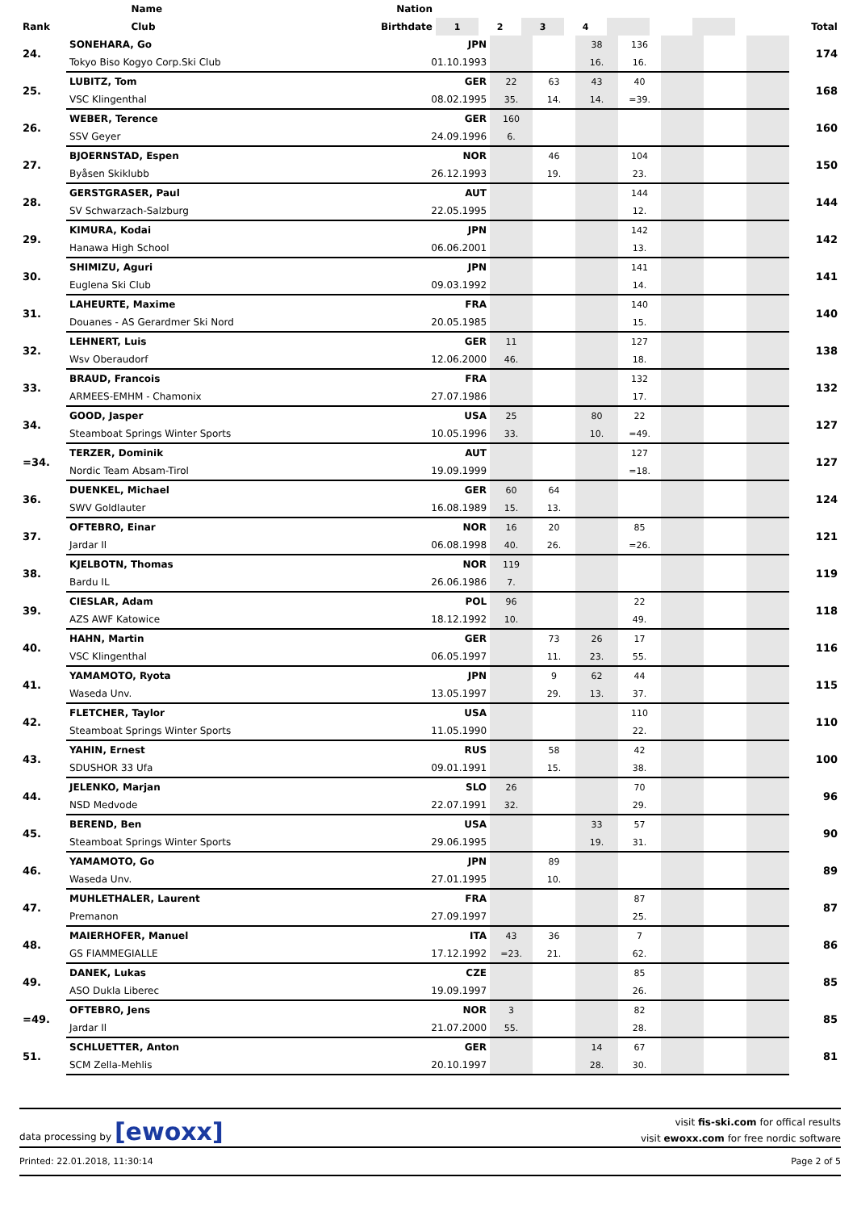| | Name | Nation | | | | | | | | |
| --- | --- | --- | --- | --- | --- | --- | --- | --- | --- | --- |
| Rank | Club | Birthdate | 1 | 2 | 3 | 4 | | | | Total |
| 24. | SONEHARA, Go | JPN | | | 38 | 136 | | | | 174 |
| | Tokyo Biso Kogyo Corp.Ski Club | 01.10.1993 | | | 16. | 16. | | | | |
| 25. | LUBITZ, Tom | GER | 22 | 63 | 43 | 40 | | | | 168 |
| | VSC Klingenthal | 08.02.1995 | 35. | 14. | 14. | =39. | | | | |
| 26. | WEBER, Terence | GER | 160 | | | | | | | 160 |
| | SSV Geyer | 24.09.1996 | 6. | | | | | | | |
| 27. | BJOERNSTAD, Espen | NOR | | 46 | | 104 | | | | 150 |
| | Byåsen Skiklubb | 26.12.1993 | | 19. | | 23. | | | | |
| 28. | GERSTGRASER, Paul | AUT | | | | 144 | | | | 144 |
| | SV Schwarzach-Salzburg | 22.05.1995 | | | | 12. | | | | |
| 29. | KIMURA, Kodai | JPN | | | | 142 | | | | 142 |
| | Hanawa High School | 06.06.2001 | | | | 13. | | | | |
| 30. | SHIMIZU, Aguri | JPN | | | | 141 | | | | 141 |
| | Euglena Ski Club | 09.03.1992 | | | | 14. | | | | |
| 31. | LAHEURTE, Maxime | FRA | | | | 140 | | | | 140 |
| | Douanes - AS Gerardmer Ski Nord | 20.05.1985 | | | | 15. | | | | |
| 32. | LEHNERT, Luis | GER | 11 | | | 127 | | | | 138 |
| | Wsv Oberaudorf | 12.06.2000 | 46. | | | 18. | | | | |
| 33. | BRAUD, Francois | FRA | | | | 132 | | | | 132 |
| | ARMEES-EMHM - Chamonix | 27.07.1986 | | | | 17. | | | | |
| 34. | GOOD, Jasper | USA | 25 | | 80 | 22 | | | | 127 |
| | Steamboat Springs Winter Sports | 10.05.1996 | 33. | | 10. | =49. | | | | |
| =34. | TERZER, Dominik | AUT | | | | 127 | | | | 127 |
| | Nordic Team Absam-Tirol | 19.09.1999 | | | | =18. | | | | |
| 36. | DUENKEL, Michael | GER | 60 | 64 | | | | | | 124 |
| | SWV Goldlauter | 16.08.1989 | 15. | 13. | | | | | | |
| 37. | OFTEBRO, Einar | NOR | 16 | 20 | | 85 | | | | 121 |
| | Jardar Il | 06.08.1998 | 40. | 26. | | =26. | | | | |
| 38. | KJELBOTN, Thomas | NOR | 119 | | | | | | | 119 |
| | Bardu IL | 26.06.1986 | 7. | | | | | | | |
| 39. | CIESLAR, Adam | POL | 96 | | | 22 | | | | 118 |
| | AZS AWF Katowice | 18.12.1992 | 10. | | | 49. | | | | |
| 40. | HAHN, Martin | GER | | 73 | 26 | 17 | | | | 116 |
| | VSC Klingenthal | 06.05.1997 | | 11. | 23. | 55. | | | | |
| 41. | YAMAMOTO, Ryota | JPN | | 9 | 62 | 44 | | | | 115 |
| | Waseda Unv. | 13.05.1997 | | 29. | 13. | 37. | | | | |
| 42. | FLETCHER, Taylor | USA | | | | 110 | | | | 110 |
| | Steamboat Springs Winter Sports | 11.05.1990 | | | | 22. | | | | |
| 43. | YAHIN, Ernest | RUS | | 58 | | 42 | | | | 100 |
| | SDUSHOR 33 Ufa | 09.01.1991 | | 15. | | 38. | | | | |
| 44. | JELENKO, Marjan | SLO | 26 | | | 70 | | | | 96 |
| | NSD Medvode | 22.07.1991 | 32. | | | 29. | | | | |
| 45. | BEREND, Ben | USA | | | 33 | 57 | | | | 90 |
| | Steamboat Springs Winter Sports | 29.06.1995 | | | 19. | 31. | | | | |
| 46. | YAMAMOTO, Go | JPN | | 89 | | | | | | 89 |
| | Waseda Unv. | 27.01.1995 | | 10. | | | | | | |
| 47. | MUHLETHALER, Laurent | FRA | | | | 87 | | | | 87 |
| | Premanon | 27.09.1997 | | | | 25. | | | | |
| 48. | MAIERHOFER, Manuel | ITA | 43 | 36 | | 7 | | | | 86 |
| | GS FIAMMEGIALLE | 17.12.1992 | =23. | 21. | | 62. | | | | |
| 49. | DANEK, Lukas | CZE | | | | 85 | | | | 85 |
| | ASO Dukla Liberec | 19.09.1997 | | | | 26. | | | | |
| =49. | OFTEBRO, Jens | NOR | 3 | | | 82 | | | | 85 |
| | Jardar Il | 21.07.2000 | 55. | | | 28. | | | | |
| 51. | SCHLUETTER, Anton | GER | | | 14 | 67 | | | | 81 |
| | SCM Zella-Mehlis | 20.10.1997 | | | 28. | 30. | | | | |
data processing by [ewoxx]
visit fis-ski.com for offical results
visit ewoxx.com for free nordic software
Printed: 22.01.2018, 11:30:14 Page 2 of 5